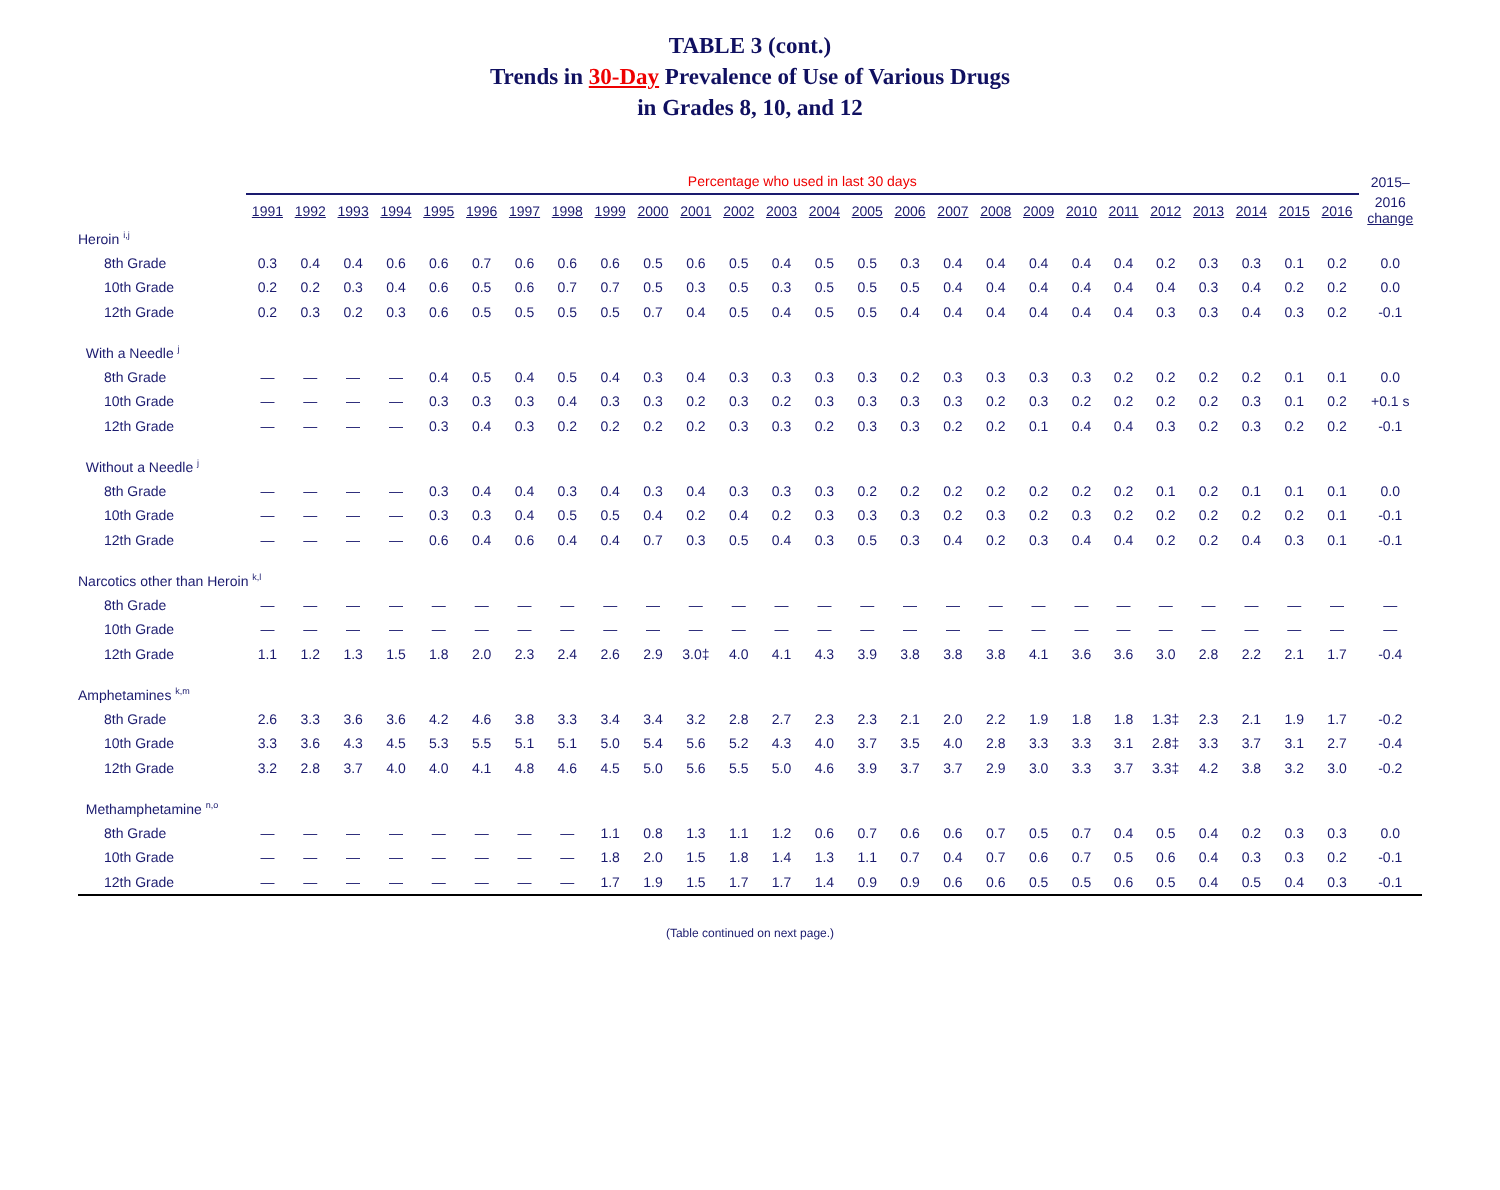TABLE 3 (cont.)
Trends in 30-Day Prevalence of Use of Various Drugs
in Grades 8, 10, and 12
| | Percentage who used in last 30 days | | | | | | | | | | | | | | | | | | | | | | | | | | 2015– |
| --- | --- | --- | --- | --- | --- | --- | --- | --- | --- | --- | --- | --- | --- | --- | --- | --- | --- | --- | --- | --- | --- | --- | --- | --- | --- | --- | --- |
| | 1991 | 1992 | 1993 | 1994 | 1995 | 1996 | 1997 | 1998 | 1999 | 2000 | 2001 | 2002 | 2003 | 2004 | 2005 | 2006 | 2007 | 2008 | 2009 | 2010 | 2011 | 2012 | 2013 | 2014 | 2015 | 2016 | 2016 change |
| Heroin <sup>i,j</sup> | | | | | | | | | | | | | | | | | | | | | | | | | | | |
| 8th Grade | 0.3 | 0.4 | 0.4 | 0.6 | 0.6 | 0.7 | 0.6 | 0.6 | 0.6 | 0.5 | 0.6 | 0.5 | 0.4 | 0.5 | 0.5 | 0.3 | 0.4 | 0.4 | 0.4 | 0.4 | 0.4 | 0.2 | 0.3 | 0.3 | 0.1 | 0.2 | 0.0 |
| 10th Grade | 0.2 | 0.2 | 0.3 | 0.4 | 0.6 | 0.5 | 0.6 | 0.7 | 0.7 | 0.5 | 0.3 | 0.5 | 0.3 | 0.5 | 0.5 | 0.5 | 0.4 | 0.4 | 0.4 | 0.4 | 0.4 | 0.4 | 0.3 | 0.4 | 0.2 | 0.2 | 0.0 |
| 12th Grade | 0.2 | 0.3 | 0.2 | 0.3 | 0.6 | 0.5 | 0.5 | 0.5 | 0.5 | 0.7 | 0.4 | 0.5 | 0.4 | 0.5 | 0.5 | 0.4 | 0.4 | 0.4 | 0.4 | 0.4 | 0.4 | 0.3 | 0.3 | 0.4 | 0.3 | 0.2 | -0.1 |
| With a Needle <sup>j</sup> | | | | | | | | | | | | | | | | | | | | | | | | | | | |
| 8th Grade | — | — | — | — | 0.4 | 0.5 | 0.4 | 0.5 | 0.4 | 0.3 | 0.4 | 0.3 | 0.3 | 0.3 | 0.3 | 0.2 | 0.3 | 0.3 | 0.3 | 0.3 | 0.2 | 0.2 | 0.2 | 0.2 | 0.1 | 0.1 | 0.0 |
| 10th Grade | — | — | — | — | 0.3 | 0.3 | 0.3 | 0.4 | 0.3 | 0.3 | 0.2 | 0.3 | 0.2 | 0.3 | 0.3 | 0.3 | 0.3 | 0.2 | 0.3 | 0.2 | 0.2 | 0.2 | 0.2 | 0.3 | 0.1 | 0.2 | +0.1 s |
| 12th Grade | — | — | — | — | 0.3 | 0.4 | 0.3 | 0.2 | 0.2 | 0.2 | 0.2 | 0.3 | 0.3 | 0.2 | 0.3 | 0.3 | 0.2 | 0.2 | 0.1 | 0.4 | 0.4 | 0.3 | 0.2 | 0.3 | 0.2 | 0.2 | -0.1 |
| Without a Needle <sup>j</sup> | | | | | | | | | | | | | | | | | | | | | | | | | | | |
| 8th Grade | — | — | — | — | 0.3 | 0.4 | 0.4 | 0.3 | 0.4 | 0.3 | 0.4 | 0.3 | 0.3 | 0.3 | 0.2 | 0.2 | 0.2 | 0.2 | 0.2 | 0.2 | 0.2 | 0.1 | 0.2 | 0.1 | 0.1 | 0.1 | 0.0 |
| 10th Grade | — | — | — | — | 0.3 | 0.3 | 0.4 | 0.5 | 0.5 | 0.4 | 0.2 | 0.4 | 0.2 | 0.3 | 0.3 | 0.3 | 0.2 | 0.3 | 0.2 | 0.3 | 0.2 | 0.2 | 0.2 | 0.2 | 0.2 | 0.1 | -0.1 |
| 12th Grade | — | — | — | — | 0.6 | 0.4 | 0.6 | 0.4 | 0.4 | 0.7 | 0.3 | 0.5 | 0.4 | 0.3 | 0.5 | 0.3 | 0.4 | 0.2 | 0.3 | 0.4 | 0.4 | 0.2 | 0.2 | 0.4 | 0.3 | 0.1 | -0.1 |
| Narcotics other than Heroin <sup>k,l</sup> | | | | | | | | | | | | | | | | | | | | | | | | | | | |
| 8th Grade | — | — | — | — | — | — | — | — | — | — | — | — | — | — | — | — | — | — | — | — | — | — | — | — | — | — | — |
| 10th Grade | — | — | — | — | — | — | — | — | — | — | — | — | — | — | — | — | — | — | — | — | — | — | — | — | — | — | — |
| 12th Grade | 1.1 | 1.2 | 1.3 | 1.5 | 1.8 | 2.0 | 2.3 | 2.4 | 2.6 | 2.9 | 3.0‡ | 4.0 | 4.1 | 4.3 | 3.9 | 3.8 | 3.8 | 3.8 | 4.1 | 3.6 | 3.6 | 3.0 | 2.8 | 2.2 | 2.1 | 1.7 | -0.4 |
| Amphetamines <sup>k,m</sup> | | | | | | | | | | | | | | | | | | | | | | | | | | | |
| 8th Grade | 2.6 | 3.3 | 3.6 | 3.6 | 4.2 | 4.6 | 3.8 | 3.3 | 3.4 | 3.4 | 3.2 | 2.8 | 2.7 | 2.3 | 2.3 | 2.1 | 2.0 | 2.2 | 1.9 | 1.8 | 1.8 | 1.3‡ | 2.3 | 2.1 | 1.9 | 1.7 | -0.2 |
| 10th Grade | 3.3 | 3.6 | 4.3 | 4.5 | 5.3 | 5.5 | 5.1 | 5.1 | 5.0 | 5.4 | 5.6 | 5.2 | 4.3 | 4.0 | 3.7 | 3.5 | 4.0 | 2.8 | 3.3 | 3.3 | 3.1 | 2.8‡ | 3.3 | 3.7 | 3.1 | 2.7 | -0.4 |
| 12th Grade | 3.2 | 2.8 | 3.7 | 4.0 | 4.0 | 4.1 | 4.8 | 4.6 | 4.5 | 5.0 | 5.6 | 5.5 | 5.0 | 4.6 | 3.9 | 3.7 | 3.7 | 2.9 | 3.0 | 3.3 | 3.7 | 3.3‡ | 4.2 | 3.8 | 3.2 | 3.0 | -0.2 |
| Methamphetamine <sup>n,o</sup> | | | | | | | | | | | | | | | | | | | | | | | | | | | |
| 8th Grade | — | — | — | — | — | — | — | — | 1.1 | 0.8 | 1.3 | 1.1 | 1.2 | 0.6 | 0.7 | 0.6 | 0.6 | 0.7 | 0.5 | 0.7 | 0.4 | 0.5 | 0.4 | 0.2 | 0.3 | 0.3 | 0.0 |
| 10th Grade | — | — | — | — | — | — | — | — | 1.8 | 2.0 | 1.5 | 1.8 | 1.4 | 1.3 | 1.1 | 0.7 | 0.4 | 0.7 | 0.6 | 0.7 | 0.5 | 0.6 | 0.4 | 0.3 | 0.3 | 0.2 | -0.1 |
| 12th Grade | — | — | — | — | — | — | — | — | 1.7 | 1.9 | 1.5 | 1.7 | 1.7 | 1.4 | 0.9 | 0.9 | 0.6 | 0.6 | 0.5 | 0.5 | 0.6 | 0.5 | 0.4 | 0.5 | 0.4 | 0.3 | -0.1 |
(Table continued on next page.)